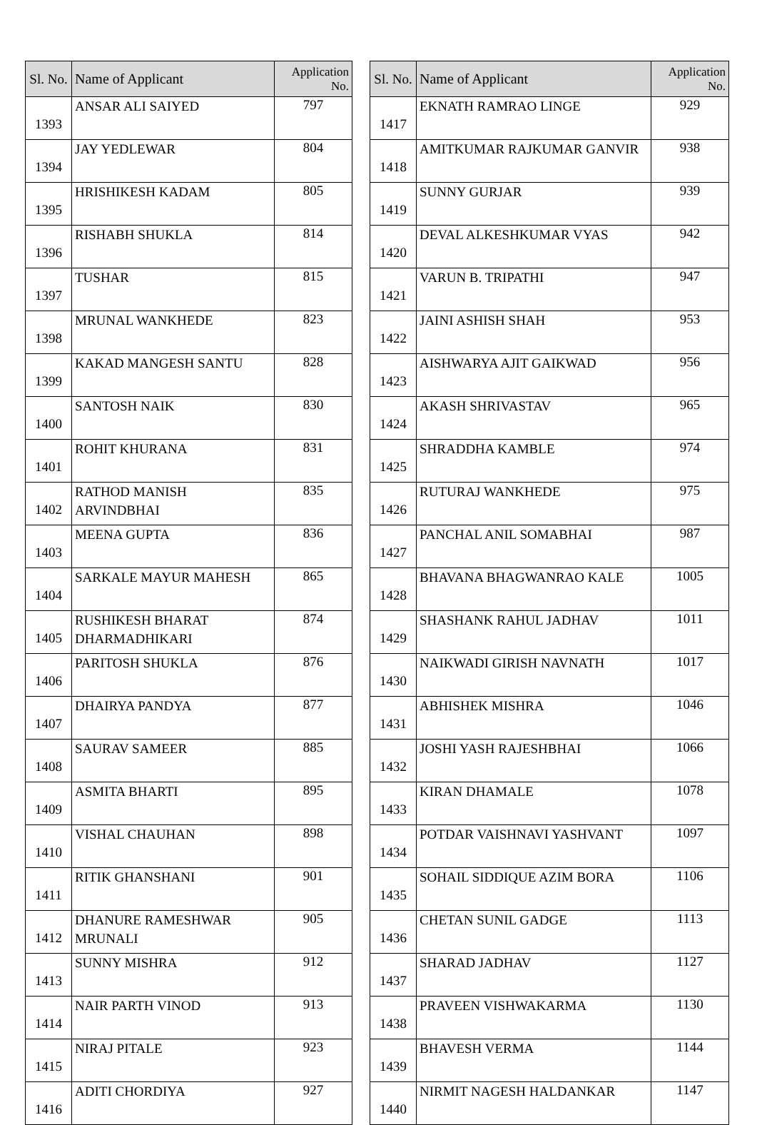| Sl. No. | Name of Applicant | Application No. |
| --- | --- | --- |
| 1393 | ANSAR ALI SAIYED | 797 |
| 1394 | JAY YEDLEWAR | 804 |
| 1395 | HRISHIKESH KADAM | 805 |
| 1396 | RISHABH SHUKLA | 814 |
| 1397 | TUSHAR | 815 |
| 1398 | MRUNAL WANKHEDE | 823 |
| 1399 | KAKAD MANGESH SANTU | 828 |
| 1400 | SANTOSH NAIK | 830 |
| 1401 | ROHIT KHURANA | 831 |
| 1402 | RATHOD MANISH ARVINDBHAI | 835 |
| 1403 | MEENA GUPTA | 836 |
| 1404 | SARKALE MAYUR MAHESH | 865 |
| 1405 | RUSHIKESH BHARAT DHARMADHIKARI | 874 |
| 1406 | PARITOSH SHUKLA | 876 |
| 1407 | DHAIRYA PANDYA | 877 |
| 1408 | SAURAV SAMEER | 885 |
| 1409 | ASMITA BHARTI | 895 |
| 1410 | VISHAL CHAUHAN | 898 |
| 1411 | RITIK GHANSHANI | 901 |
| 1412 | DHANURE RAMESHWAR MRUNALI | 905 |
| 1413 | SUNNY MISHRA | 912 |
| 1414 | NAIR PARTH VINOD | 913 |
| 1415 | NIRAJ PITALE | 923 |
| 1416 | ADITI CHORDIYA | 927 |
| Sl. No. | Name of Applicant | Application No. |
| --- | --- | --- |
| 1417 | EKNATH RAMRAO LINGE | 929 |
| 1418 | AMITKUMAR RAJKUMAR GANVIR | 938 |
| 1419 | SUNNY GURJAR | 939 |
| 1420 | DEVAL ALKESHKUMAR VYAS | 942 |
| 1421 | VARUN B. TRIPATHI | 947 |
| 1422 | JAINI ASHISH SHAH | 953 |
| 1423 | AISHWARYA AJIT GAIKWAD | 956 |
| 1424 | AKASH SHRIVASTAV | 965 |
| 1425 | SHRADDHA KAMBLE | 974 |
| 1426 | RUTURAJ WANKHEDE | 975 |
| 1427 | PANCHAL ANIL SOMABHAI | 987 |
| 1428 | BHAVANA BHAGWANRAO KALE | 1005 |
| 1429 | SHASHANK RAHUL JADHAV | 1011 |
| 1430 | NAIKWADI GIRISH NAVNATH | 1017 |
| 1431 | ABHISHEK MISHRA | 1046 |
| 1432 | JOSHI YASH RAJESHBHAI | 1066 |
| 1433 | KIRAN DHAMALE | 1078 |
| 1434 | POTDAR VAISHNAVI YASHVANT | 1097 |
| 1435 | SOHAIL SIDDIQUE AZIM BORA | 1106 |
| 1436 | CHETAN SUNIL GADGE | 1113 |
| 1437 | SHARAD JADHAV | 1127 |
| 1438 | PRAVEEN VISHWAKARMA | 1130 |
| 1439 | BHAVESH VERMA | 1144 |
| 1440 | NIRMIT NAGESH HALDANKAR | 1147 |